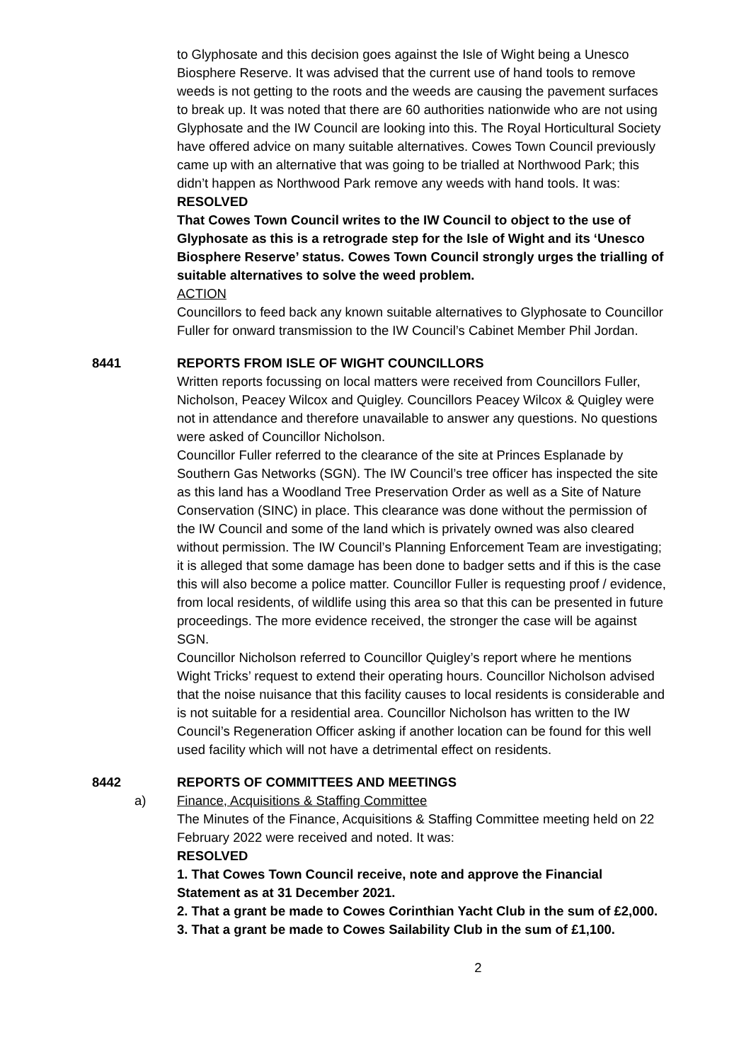to Glyphosate and this decision goes against the Isle of Wight being a Unesco Biosphere Reserve. It was advised that the current use of hand tools to remove weeds is not getting to the roots and the weeds are causing the pavement surfaces to break up. It was noted that there are 60 authorities nationwide who are not using Glyphosate and the IW Council are looking into this. The Royal Horticultural Society have offered advice on many suitable alternatives. Cowes Town Council previously came up with an alternative that was going to be trialled at Northwood Park; this didn’t happen as Northwood Park remove any weeds with hand tools. It was:
RESOLVED
That Cowes Town Council writes to the IW Council to object to the use of Glyphosate as this is a retrograde step for the Isle of Wight and its ‘Unesco Biosphere Reserve’ status. Cowes Town Council strongly urges the trialling of suitable alternatives to solve the weed problem.
ACTION
Councillors to feed back any known suitable alternatives to Glyphosate to Councillor Fuller for onward transmission to the IW Council’s Cabinet Member Phil Jordan.
8441 REPORTS FROM ISLE OF WIGHT COUNCILLORS
Written reports focussing on local matters were received from Councillors Fuller, Nicholson, Peacey Wilcox and Quigley. Councillors Peacey Wilcox & Quigley were not in attendance and therefore unavailable to answer any questions. No questions were asked of Councillor Nicholson.
Councillor Fuller referred to the clearance of the site at Princes Esplanade by Southern Gas Networks (SGN). The IW Council’s tree officer has inspected the site as this land has a Woodland Tree Preservation Order as well as a Site of Nature Conservation (SINC) in place. This clearance was done without the permission of the IW Council and some of the land which is privately owned was also cleared without permission. The IW Council’s Planning Enforcement Team are investigating; it is alleged that some damage has been done to badger setts and if this is the case this will also become a police matter. Councillor Fuller is requesting proof / evidence, from local residents, of wildlife using this area so that this can be presented in future proceedings. The more evidence received, the stronger the case will be against SGN.
Councillor Nicholson referred to Councillor Quigley’s report where he mentions Wight Tricks’ request to extend their operating hours. Councillor Nicholson advised that the noise nuisance that this facility causes to local residents is considerable and is not suitable for a residential area. Councillor Nicholson has written to the IW Council’s Regeneration Officer asking if another location can be found for this well used facility which will not have a detrimental effect on residents.
8442 REPORTS OF COMMITTEES AND MEETINGS
a) Finance, Acquisitions & Staffing Committee
The Minutes of the Finance, Acquisitions & Staffing Committee meeting held on 22 February 2022 were received and noted. It was:
RESOLVED
1. That Cowes Town Council receive, note and approve the Financial Statement as at 31 December 2021.
2. That a grant be made to Cowes Corinthian Yacht Club in the sum of £2,000.
3. That a grant be made to Cowes Sailability Club in the sum of £1,100.
2